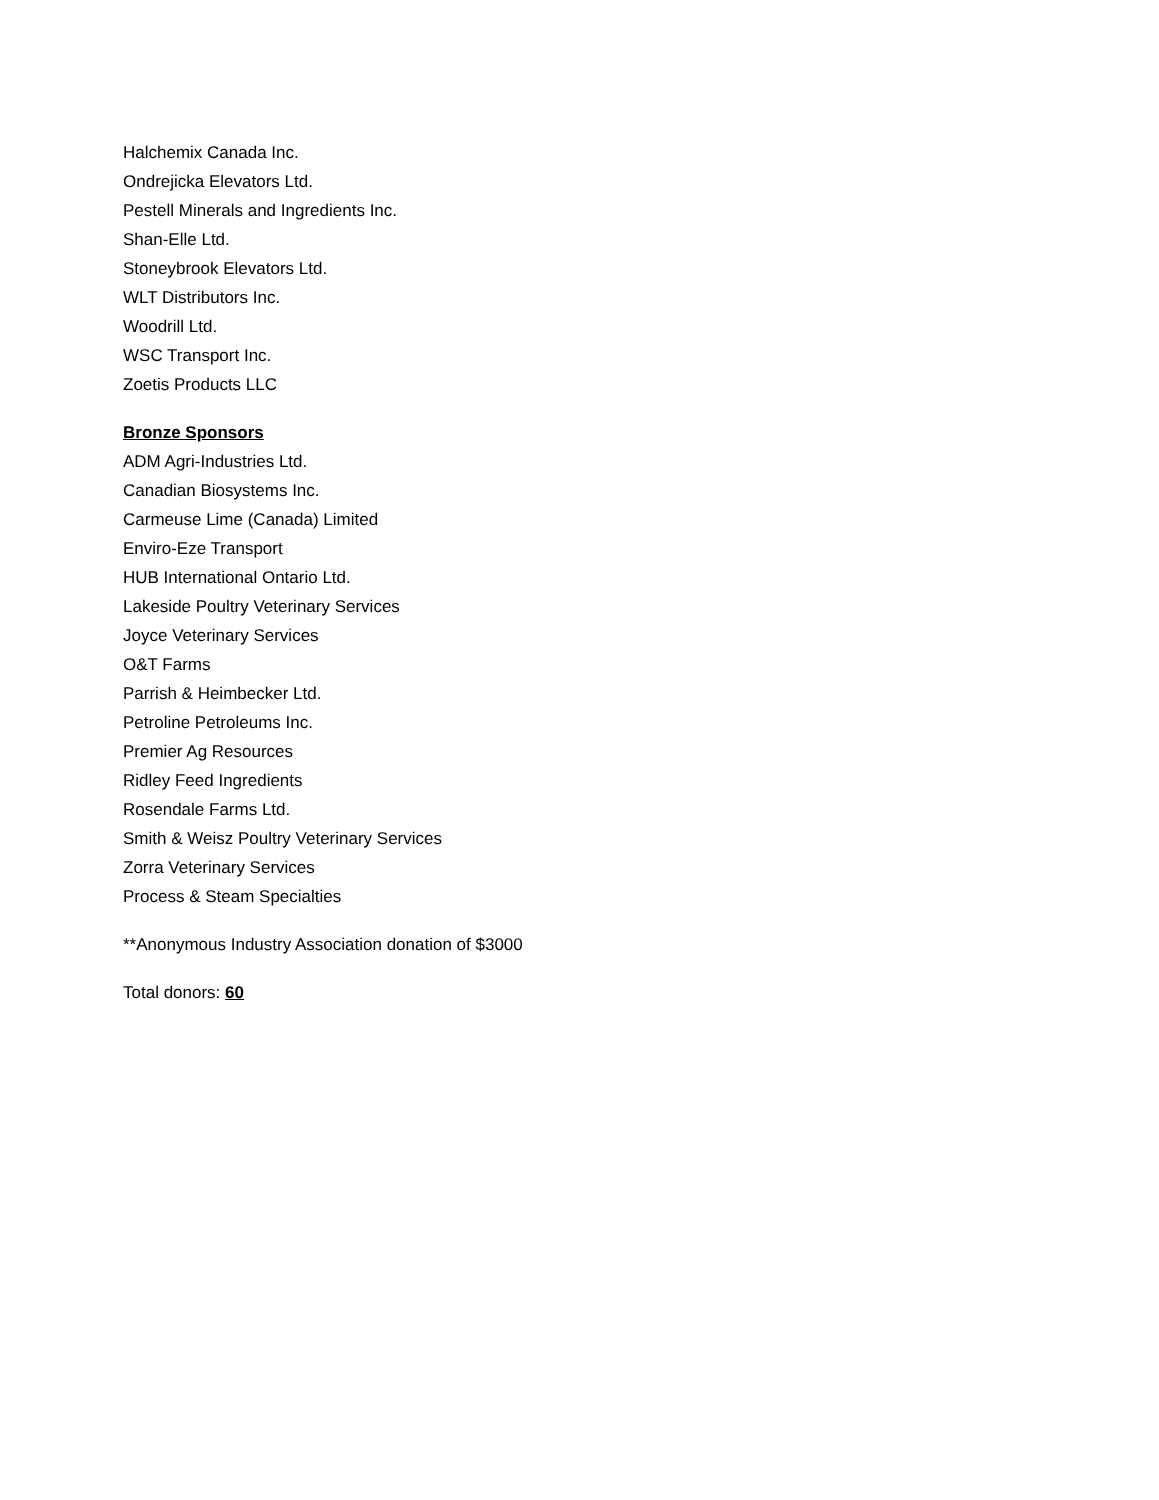Halchemix Canada Inc.
Ondrejicka Elevators Ltd.
Pestell Minerals and Ingredients Inc.
Shan-Elle Ltd.
Stoneybrook Elevators Ltd.
WLT Distributors Inc.
Woodrill Ltd.
WSC Transport Inc.
Zoetis Products LLC
Bronze Sponsors
ADM Agri-Industries Ltd.
Canadian Biosystems Inc.
Carmeuse Lime (Canada) Limited
Enviro-Eze Transport
HUB International Ontario Ltd.
Lakeside Poultry Veterinary Services
Joyce Veterinary Services
O&T Farms
Parrish & Heimbecker Ltd.
Petroline Petroleums Inc.
Premier Ag Resources
Ridley Feed Ingredients
Rosendale Farms Ltd.
Smith & Weisz Poultry Veterinary Services
Zorra Veterinary Services
Process & Steam Specialties
**Anonymous Industry Association donation of $3000
Total donors: 60